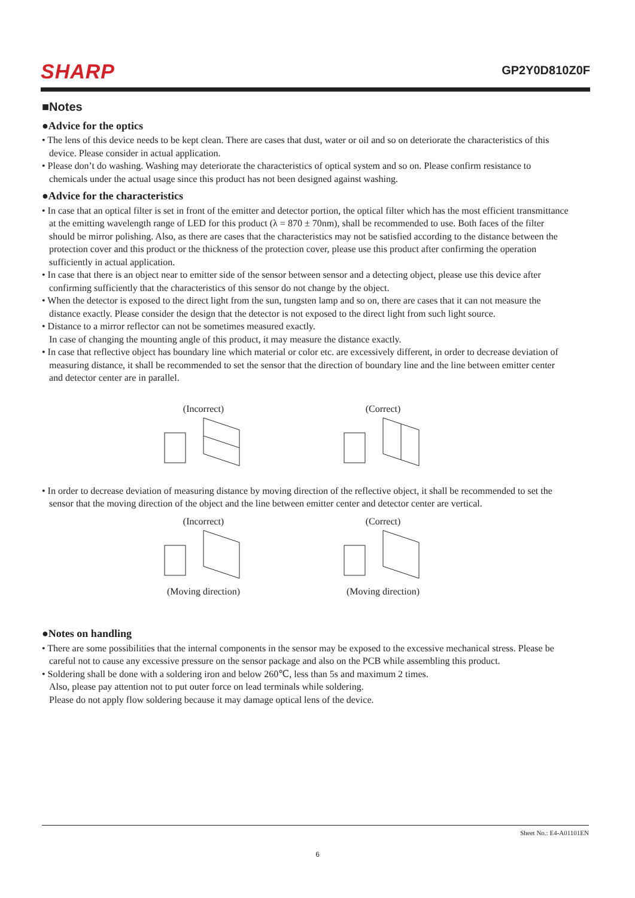SHARP GP2Y0D810Z0F
■Notes
●Advice for the optics
• The lens of this device needs to be kept clean. There are cases that dust, water or oil and so on deteriorate the characteristics of this device. Please consider in actual application.
• Please don’t do washing. Washing may deteriorate the characteristics of optical system and so on. Please confirm resistance to chemicals under the actual usage since this product has not been designed against washing.
●Advice for the characteristics
• In case that an optical filter is set in front of the emitter and detector portion, the optical filter which has the most efficient transmittance at the emitting wavelength range of LED for this product (λ = 870 ± 70nm), shall be recommended to use. Both faces of the filter should be mirror polishing. Also, as there are cases that the characteristics may not be satisfied according to the distance between the protection cover and this product or the thickness of the protection cover, please use this product after confirming the operation sufficiently in actual application.
• In case that there is an object near to emitter side of the sensor between sensor and a detecting object, please use this device after confirming sufficiently that the characteristics of this sensor do not change by the object.
• When the detector is exposed to the direct light from the sun, tungsten lamp and so on, there are cases that it can not measure the distance exactly. Please consider the design that the detector is not exposed to the direct light from such light source.
• Distance to a mirror reflector can not be sometimes measured exactly.
In case of changing the mounting angle of this product, it may measure the distance exactly.
• In case that reflective object has boundary line which material or color etc. are excessively different, in order to decrease deviation of measuring distance, it shall be recommended to set the sensor that the direction of boundary line and the line between emitter center and detector center are in parallel.
(Incorrect)
(Correct)
• In order to decrease deviation of measuring distance by moving direction of the reflective object, it shall be recommended to set the sensor that the moving direction of the object and the line between emitter center and detector center are vertical.
(Incorrect)
(Moving direction)
(Correct)
(Moving direction)
●Notes on handling
• There are some possibilities that the internal components in the sensor may be exposed to the excessive mechanical stress. Please be careful not to cause any excessive pressure on the sensor package and also on the PCB while assembling this product.
• Soldering shall be done with a soldering iron and below 260℃, less than 5s and maximum 2 times.
Also, please pay attention not to put outer force on lead terminals while soldering.
Please do not apply flow soldering because it may damage optical lens of the device.
Sheet No.: E4-A01101EN
6